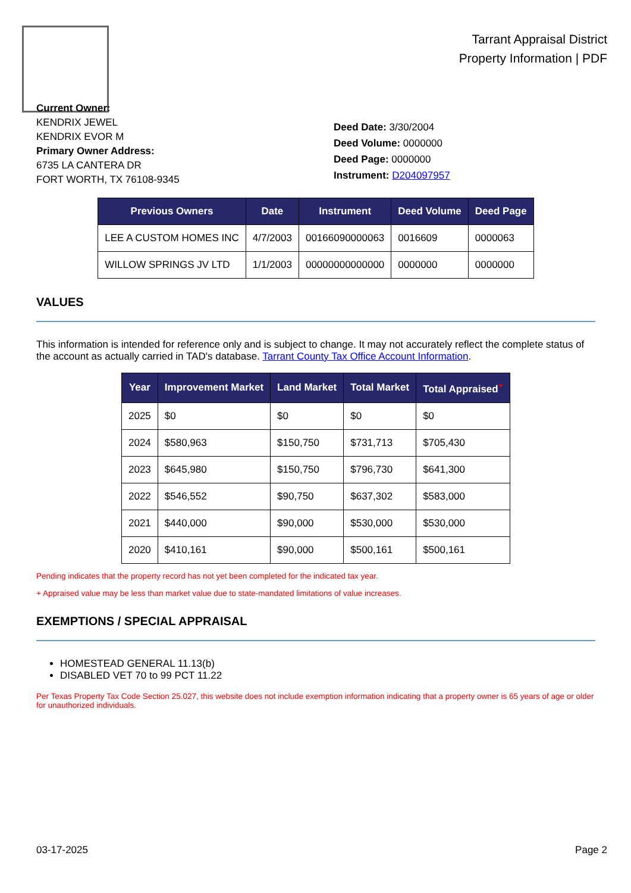Tarrant Appraisal District
Property Information | PDF
Current Owner:
KENDRIX JEWEL
KENDRIX EVOR M
Primary Owner Address:
6735 LA CANTERA DR
FORT WORTH, TX 76108-9345
Deed Date: 3/30/2004
Deed Volume: 0000000
Deed Page: 0000000
Instrument: D204097957
| Previous Owners | Date | Instrument | Deed Volume | Deed Page |
| --- | --- | --- | --- | --- |
| LEE A CUSTOM HOMES INC | 4/7/2003 | 00166090000063 | 0016609 | 0000063 |
| WILLOW SPRINGS JV LTD | 1/1/2003 | 00000000000000 | 0000000 | 0000000 |
VALUES
This information is intended for reference only and is subject to change. It may not accurately reflect the complete status of the account as actually carried in TAD's database. Tarrant County Tax Office Account Information.
| Year | Improvement Market | Land Market | Total Market | Total Appraised<sup>+</sup> |
| --- | --- | --- | --- | --- |
| 2025 | $0 | $0 | $0 | $0 |
| 2024 | $580,963 | $150,750 | $731,713 | $705,430 |
| 2023 | $645,980 | $150,750 | $796,730 | $641,300 |
| 2022 | $546,552 | $90,750 | $637,302 | $583,000 |
| 2021 | $440,000 | $90,000 | $530,000 | $530,000 |
| 2020 | $410,161 | $90,000 | $500,161 | $500,161 |
Pending indicates that the property record has not yet been completed for the indicated tax year.
+ Appraised value may be less than market value due to state-mandated limitations of value increases.
EXEMPTIONS / SPECIAL APPRAISAL
HOMESTEAD GENERAL 11.13(b)
DISABLED VET 70 to 99 PCT 11.22
Per Texas Property Tax Code Section 25.027, this website does not include exemption information indicating that a property owner is 65 years of age or older for unauthorized individuals.
03-17-2025 Page 2